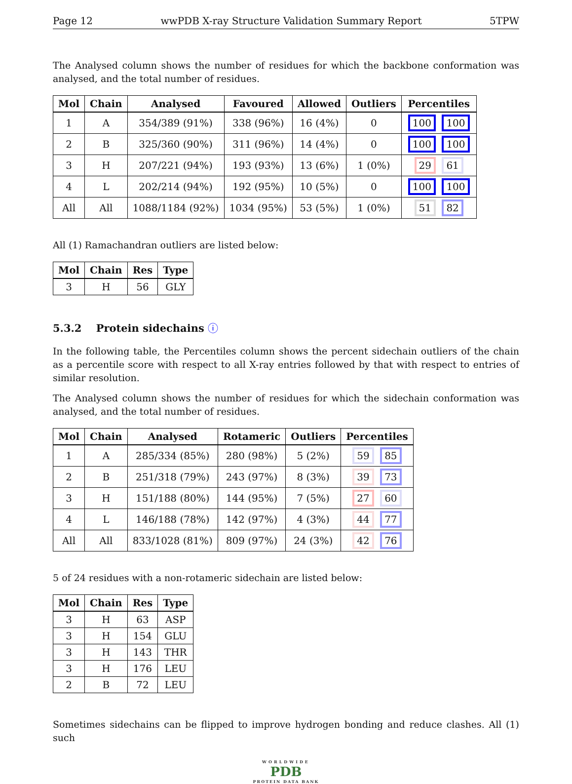Page 12 wwPDB X-ray Structure Validation Summary Report 5TPW
The Analysed column shows the number of residues for which the backbone conformation was analysed, and the total number of residues.
| Mol | Chain | Analysed | Favoured | Allowed | Outliers | Percentiles |
| --- | --- | --- | --- | --- | --- | --- |
| 1 | A | 354/389 (91%) | 338 (96%) | 16 (4%) | 0 | 100 100 |
| 2 | B | 325/360 (90%) | 311 (96%) | 14 (4%) | 0 | 100 100 |
| 3 | H | 207/221 (94%) | 193 (93%) | 13 (6%) | 1 (0%) | 29 61 |
| 4 | L | 202/214 (94%) | 192 (95%) | 10 (5%) | 0 | 100 100 |
| All | All | 1088/1184 (92%) | 1034 (95%) | 53 (5%) | 1 (0%) | 51 82 |
All (1) Ramachandran outliers are listed below:
| Mol | Chain | Res | Type |
| --- | --- | --- | --- |
| 3 | H | 56 | GLY |
5.3.2 Protein sidechains ⓘ
In the following table, the Percentiles column shows the percent sidechain outliers of the chain as a percentile score with respect to all X-ray entries followed by that with respect to entries of similar resolution.
The Analysed column shows the number of residues for which the sidechain conformation was analysed, and the total number of residues.
| Mol | Chain | Analysed | Rotameric | Outliers | Percentiles |
| --- | --- | --- | --- | --- | --- |
| 1 | A | 285/334 (85%) | 280 (98%) | 5 (2%) | 59 85 |
| 2 | B | 251/318 (79%) | 243 (97%) | 8 (3%) | 39 73 |
| 3 | H | 151/188 (80%) | 144 (95%) | 7 (5%) | 27 60 |
| 4 | L | 146/188 (78%) | 142 (97%) | 4 (3%) | 44 77 |
| All | All | 833/1028 (81%) | 809 (97%) | 24 (3%) | 42 76 |
5 of 24 residues with a non-rotameric sidechain are listed below:
| Mol | Chain | Res | Type |
| --- | --- | --- | --- |
| 3 | H | 63 | ASP |
| 3 | H | 154 | GLU |
| 3 | H | 143 | THR |
| 3 | H | 176 | LEU |
| 2 | B | 72 | LEU |
Sometimes sidechains can be flipped to improve hydrogen bonding and reduce clashes. All (1) such
WORLDWIDE
PDB
PROTEIN DATA BANK